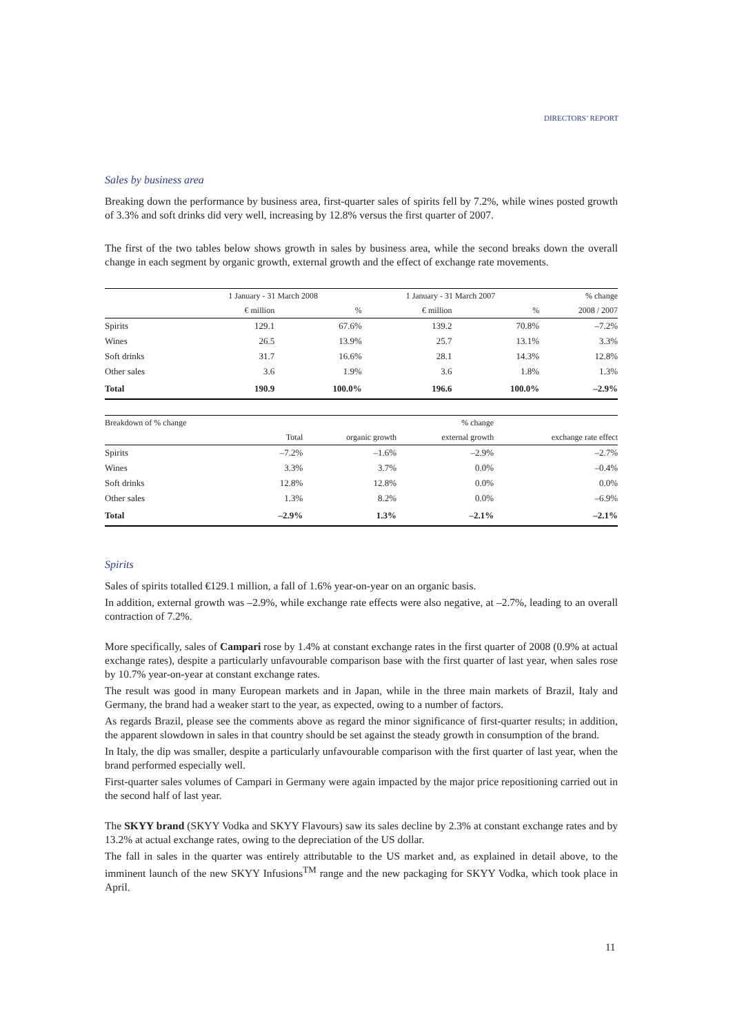DIRECTORS’ REPORT
Sales by business area
Breaking down the performance by business area, first-quarter sales of spirits fell by 7.2%, while wines posted growth of 3.3% and soft drinks did very well, increasing by 12.8% versus the first quarter of 2007.
The first of the two tables below shows growth in sales by business area, while the second breaks down the overall change in each segment by organic growth, external growth and the effect of exchange rate movements.
| | 1 January - 31 March 2008 | | 1 January - 31 March 2007 | | % change |
| --- | --- | --- | --- | --- | --- |
| | € million | % | € million | % | 2008 / 2007 |
| Spirits | 129.1 | 67.6% | 139.2 | 70.8% | –7.2% |
| Wines | 26.5 | 13.9% | 25.7 | 13.1% | 3.3% |
| Soft drinks | 31.7 | 16.6% | 28.1 | 14.3% | 12.8% |
| Other sales | 3.6 | 1.9% | 3.6 | 1.8% | 1.3% |
| Total | 190.9 | 100.0% | 196.6 | 100.0% | –2.9% |
| Breakdown of % change | | | % change | |
| --- | --- | --- | --- | --- |
| | Total | organic growth | external growth | exchange rate effect |
| Spirits | –7.2% | –1.6% | –2.9% | –2.7% |
| Wines | 3.3% | 3.7% | 0.0% | –0.4% |
| Soft drinks | 12.8% | 12.8% | 0.0% | 0.0% |
| Other sales | 1.3% | 8.2% | 0.0% | –6.9% |
| Total | –2.9% | 1.3% | –2.1% | –2.1% |
Spirits
Sales of spirits totalled €129.1 million, a fall of 1.6% year-on-year on an organic basis.
In addition, external growth was –2.9%, while exchange rate effects were also negative, at –2.7%, leading to an overall contraction of 7.2%.
More specifically, sales of Campari rose by 1.4% at constant exchange rates in the first quarter of 2008 (0.9% at actual exchange rates), despite a particularly unfavourable comparison base with the first quarter of last year, when sales rose by 10.7% year-on-year at constant exchange rates.
The result was good in many European markets and in Japan, while in the three main markets of Brazil, Italy and Germany, the brand had a weaker start to the year, as expected, owing to a number of factors.
As regards Brazil, please see the comments above as regard the minor significance of first-quarter results; in addition, the apparent slowdown in sales in that country should be set against the steady growth in consumption of the brand.
In Italy, the dip was smaller, despite a particularly unfavourable comparison with the first quarter of last year, when the brand performed especially well.
First-quarter sales volumes of Campari in Germany were again impacted by the major price repositioning carried out in the second half of last year.
The SKYY brand (SKYY Vodka and SKYY Flavours) saw its sales decline by 2.3% at constant exchange rates and by 13.2% at actual exchange rates, owing to the depreciation of the US dollar.
The fall in sales in the quarter was entirely attributable to the US market and, as explained in detail above, to the imminent launch of the new SKYY Infusions<sup>TM</sup> range and the new packaging for SKYY Vodka, which took place in April.
11